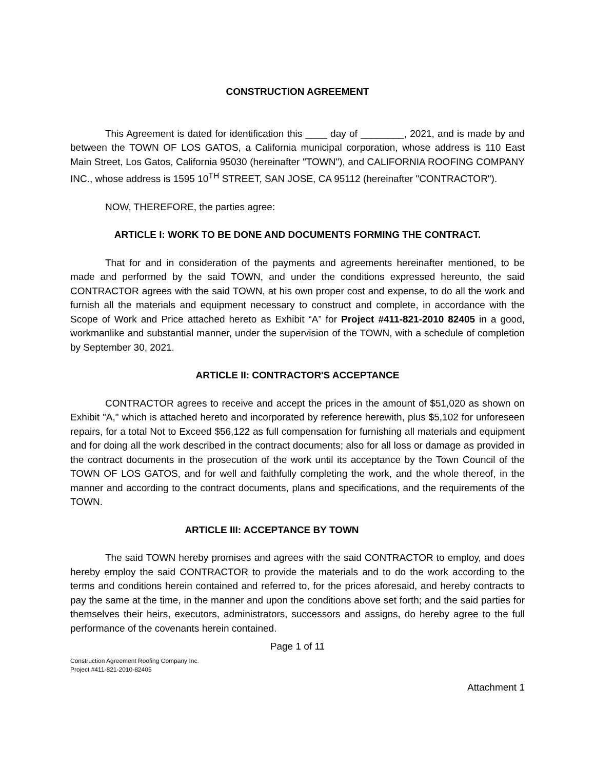CONSTRUCTION AGREEMENT
This Agreement is dated for identification this ____ day of ________, 2021, and is made by and between the TOWN OF LOS GATOS, a California municipal corporation, whose address is 110 East Main Street, Los Gatos, California 95030 (hereinafter "TOWN"), and CALIFORNIA ROOFING COMPANY INC., whose address is 1595 10<sup>TH</sup> STREET, SAN JOSE, CA 95112 (hereinafter "CONTRACTOR").
NOW, THEREFORE, the parties agree:
ARTICLE I: WORK TO BE DONE AND DOCUMENTS FORMING THE CONTRACT.
That for and in consideration of the payments and agreements hereinafter mentioned, to be made and performed by the said TOWN, and under the conditions expressed hereunto, the said CONTRACTOR agrees with the said TOWN, at his own proper cost and expense, to do all the work and furnish all the materials and equipment necessary to construct and complete, in accordance with the Scope of Work and Price attached hereto as Exhibit “A” for Project #411-821-2010 82405 in a good, workmanlike and substantial manner, under the supervision of the TOWN, with a schedule of completion by September 30, 2021.
ARTICLE II: CONTRACTOR'S ACCEPTANCE
CONTRACTOR agrees to receive and accept the prices in the amount of $51,020 as shown on Exhibit "A," which is attached hereto and incorporated by reference herewith, plus $5,102 for unforeseen repairs, for a total Not to Exceed $56,122 as full compensation for furnishing all materials and equipment and for doing all the work described in the contract documents; also for all loss or damage as provided in the contract documents in the prosecution of the work until its acceptance by the Town Council of the TOWN OF LOS GATOS, and for well and faithfully completing the work, and the whole thereof, in the manner and according to the contract documents, plans and specifications, and the requirements of the TOWN.
ARTICLE III: ACCEPTANCE BY TOWN
The said TOWN hereby promises and agrees with the said CONTRACTOR to employ, and does hereby employ the said CONTRACTOR to provide the materials and to do the work according to the terms and conditions herein contained and referred to, for the prices aforesaid, and hereby contracts to pay the same at the time, in the manner and upon the conditions above set forth; and the said parties for themselves their heirs, executors, administrators, successors and assigns, do hereby agree to the full performance of the covenants herein contained.
Page 1 of 11
Construction Agreement Roofing Company Inc.
Project #411-821-2010-82405
Attachment 1